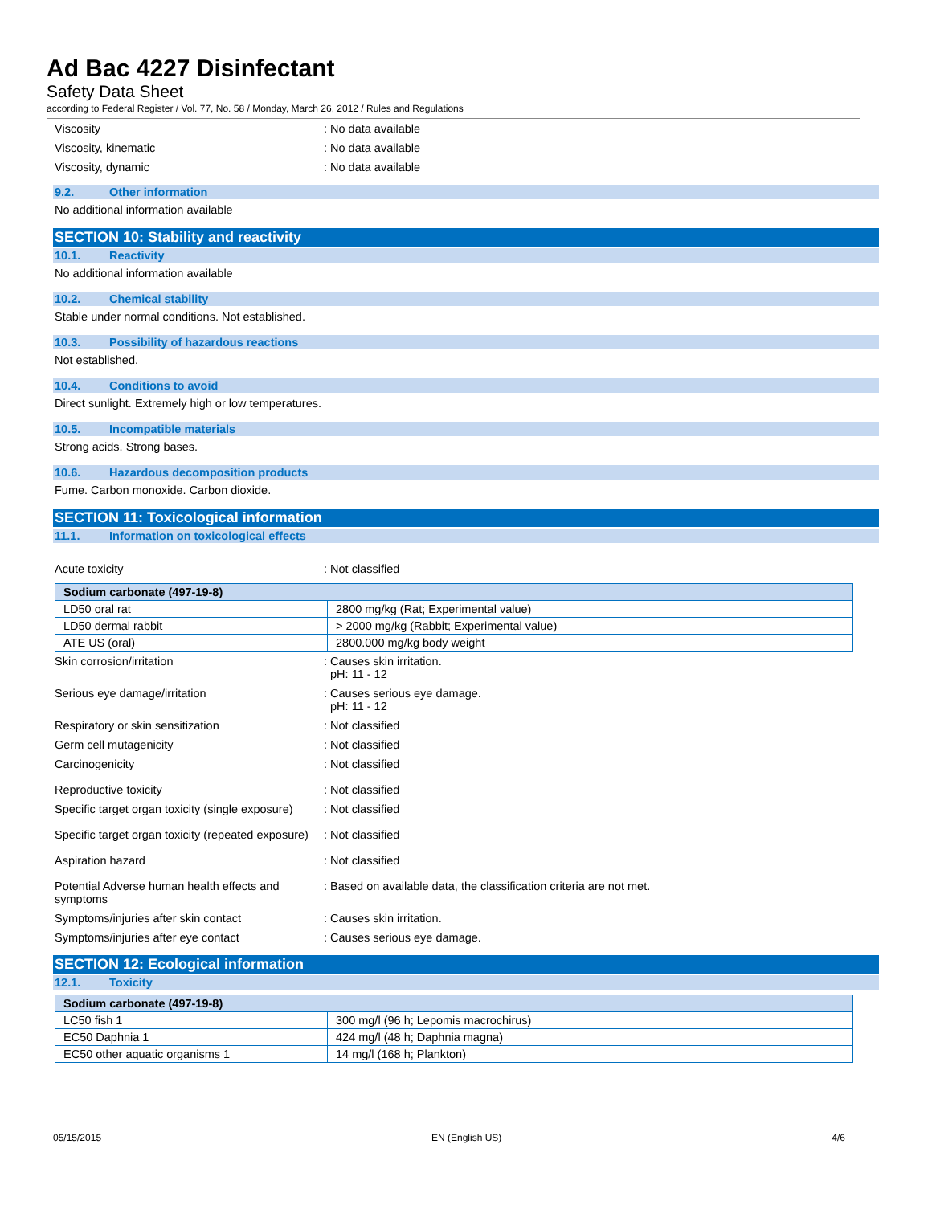Ad Bac 4227 Disinfectant
Safety Data Sheet
according to Federal Register / Vol. 77, No. 58 / Monday, March 26, 2012 / Rules and Regulations
Viscosity : No data available
Viscosity, kinematic : No data available
Viscosity, dynamic : No data available
9.2. Other information
No additional information available
SECTION 10: Stability and reactivity
10.1. Reactivity
No additional information available
10.2. Chemical stability
Stable under normal conditions. Not established.
10.3. Possibility of hazardous reactions
Not established.
10.4. Conditions to avoid
Direct sunlight. Extremely high or low temperatures.
10.5. Incompatible materials
Strong acids. Strong bases.
10.6. Hazardous decomposition products
Fume. Carbon monoxide. Carbon dioxide.
SECTION 11: Toxicological information
11.1. Information on toxicological effects
Acute toxicity : Not classified
| Sodium carbonate (497-19-8) | |
| --- | --- |
| LD50 oral rat | 2800 mg/kg (Rat; Experimental value) |
| LD50 dermal rabbit | > 2000 mg/kg (Rabbit; Experimental value) |
| ATE US (oral) | 2800.000 mg/kg body weight |
Skin corrosion/irritation : Causes skin irritation.
pH: 11 - 12
Serious eye damage/irritation : Causes serious eye damage.
pH: 11 - 12
Respiratory or skin sensitization : Not classified
Germ cell mutagenicity : Not classified
Carcinogenicity : Not classified
Reproductive toxicity : Not classified
Specific target organ toxicity (single exposure)
: Not classified
Specific target organ toxicity (repeated exposure)
: Not classified
Aspiration hazard : Not classified
Potential Adverse human health effects and symptoms
: Based on available data, the classification criteria are not met.
Symptoms/injuries after skin contact : Causes skin irritation.
Symptoms/injuries after eye contact : Causes serious eye damage.
SECTION 12: Ecological information
12.1. Toxicity
| Sodium carbonate (497-19-8) | |
| --- | --- |
| LC50 fish 1 | 300 mg/l (96 h; Lepomis macrochirus) |
| EC50 Daphnia 1 | 424 mg/l (48 h; Daphnia magna) |
| EC50 other aquatic organisms 1 | 14 mg/l (168 h; Plankton) |
05/15/2015 EN (English US) 4/6